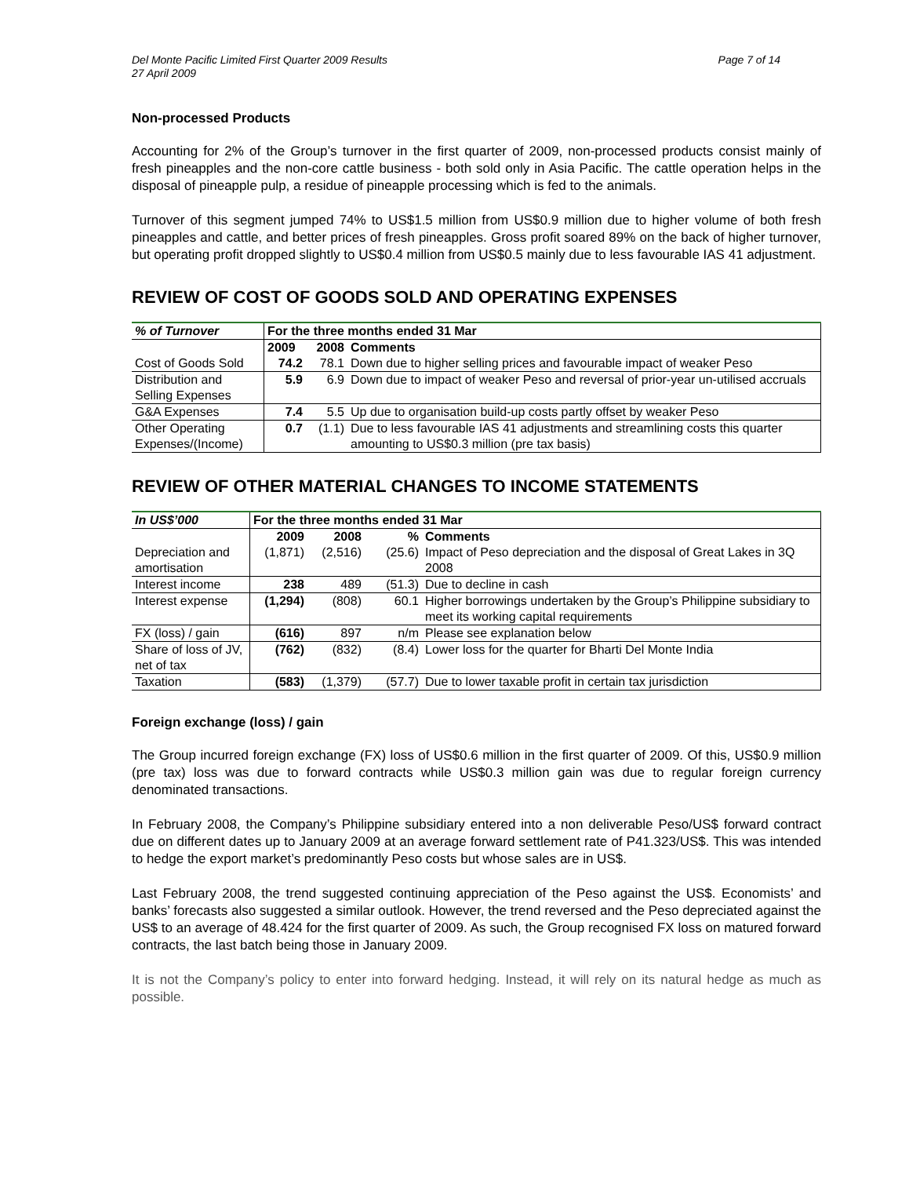Del Monte Pacific Limited First Quarter 2009 Results
27 April 2009
Page 7 of 14
Non-processed Products
Accounting for 2% of the Group’s turnover in the first quarter of 2009, non-processed products consist mainly of fresh pineapples and the non-core cattle business - both sold only in Asia Pacific. The cattle operation helps in the disposal of pineapple pulp, a residue of pineapple processing which is fed to the animals.
Turnover of this segment jumped 74% to US$1.5 million from US$0.9 million due to higher volume of both fresh pineapples and cattle, and better prices of fresh pineapples. Gross profit soared 89% on the back of higher turnover, but operating profit dropped slightly to US$0.4 million from US$0.5 mainly due to less favourable IAS 41 adjustment.
REVIEW OF COST OF GOODS SOLD AND OPERATING EXPENSES
| % of Turnover | For the three months ended 31 Mar | | |
| --- | --- | --- | --- |
| | 2009 | 2008 | Comments |
| Cost of Goods Sold | 74.2 | 78.1 | Down due to higher selling prices and favourable impact of weaker Peso |
| Distribution and Selling Expenses | 5.9 | 6.9 | Down due to impact of weaker Peso and reversal of prior-year un-utilised accruals |
| G&A Expenses | 7.4 | 5.5 | Up due to organisation build-up costs partly offset by weaker Peso |
| Other Operating Expenses/(Income) | 0.7 | (1.1) | Due to less favourable IAS 41 adjustments and streamlining costs this quarter amounting to US$0.3 million (pre tax basis) |
REVIEW OF OTHER MATERIAL CHANGES TO INCOME STATEMENTS
| In US$’000 | For the three months ended 31 Mar | | | |
| --- | --- | --- | --- | --- |
| | 2009 | 2008 | % | Comments |
| Depreciation and amortisation | (1,871) | (2,516) | (25.6) | Impact of Peso depreciation and the disposal of Great Lakes in 3Q 2008 |
| Interest income | 238 | 489 | (51.3) | Due to decline in cash |
| Interest expense | (1,294) | (808) | 60.1 | Higher borrowings undertaken by the Group’s Philippine subsidiary to meet its working capital requirements |
| FX (loss) / gain | (616) | 897 | n/m | Please see explanation below |
| Share of loss of JV, net of tax | (762) | (832) | (8.4) | Lower loss for the quarter for Bharti Del Monte India |
| Taxation | (583) | (1,379) | (57.7) | Due to lower taxable profit in certain tax jurisdiction |
Foreign exchange (loss) / gain
The Group incurred foreign exchange (FX) loss of US$0.6 million in the first quarter of 2009. Of this, US$0.9 million (pre tax) loss was due to forward contracts while US$0.3 million gain was due to regular foreign currency denominated transactions.
In February 2008, the Company’s Philippine subsidiary entered into a non deliverable Peso/US$ forward contract due on different dates up to January 2009 at an average forward settlement rate of P41.323/US$. This was intended to hedge the export market’s predominantly Peso costs but whose sales are in US$.
Last February 2008, the trend suggested continuing appreciation of the Peso against the US$. Economists’ and banks’ forecasts also suggested a similar outlook. However, the trend reversed and the Peso depreciated against the US$ to an average of 48.424 for the first quarter of 2009. As such, the Group recognised FX loss on matured forward contracts, the last batch being those in January 2009.
It is not the Company’s policy to enter into forward hedging. Instead, it will rely on its natural hedge as much as possible.